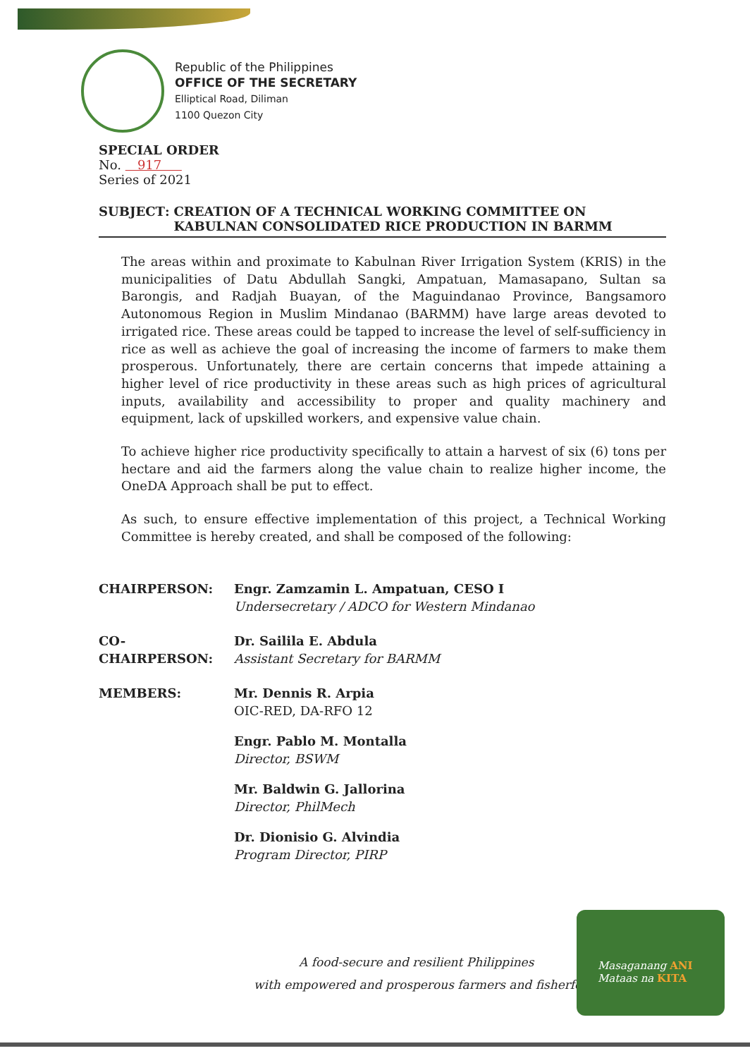Republic of the Philippines
OFFICE OF THE SECRETARY
Elliptical Road, Diliman
1100 Quezon City
SPECIAL ORDER
No. 917
Series of 2021
SUBJECT: CREATION OF A TECHNICAL WORKING COMMITTEE ON KABULNAN CONSOLIDATED RICE PRODUCTION IN BARMM
The areas within and proximate to Kabulnan River Irrigation System (KRIS) in the municipalities of Datu Abdullah Sangki, Ampatuan, Mamasapano, Sultan sa Barongis, and Radjah Buayan, of the Maguindanao Province, Bangsamoro Autonomous Region in Muslim Mindanao (BARMM) have large areas devoted to irrigated rice. These areas could be tapped to increase the level of self-sufficiency in rice as well as achieve the goal of increasing the income of farmers to make them prosperous. Unfortunately, there are certain concerns that impede attaining a higher level of rice productivity in these areas such as high prices of agricultural inputs, availability and accessibility to proper and quality machinery and equipment, lack of upskilled workers, and expensive value chain.
To achieve higher rice productivity specifically to attain a harvest of six (6) tons per hectare and aid the farmers along the value chain to realize higher income, the OneDA Approach shall be put to effect.
As such, to ensure effective implementation of this project, a Technical Working Committee is hereby created, and shall be composed of the following:
CHAIRPERSON: Engr. Zamzamin L. Ampatuan, CESO I
Undersecretary / ADCO for Western Mindanao
CO-CHAIRPERSON: Dr. Sailila E. Abdula
Assistant Secretary for BARMM
MEMBERS: Mr. Dennis R. Arpia
OIC-RED, DA-RFO 12
Engr. Pablo M. Montalla
Director, BSWM
Mr. Baldwin G. Jallorina
Director, PhilMech
Dr. Dionisio G. Alvindia
Program Director, PIRP
A food-secure and resilient Philippines
with empowered and prosperous farmers and fisherfolk
Masaganang ANI
Mataas na KITA